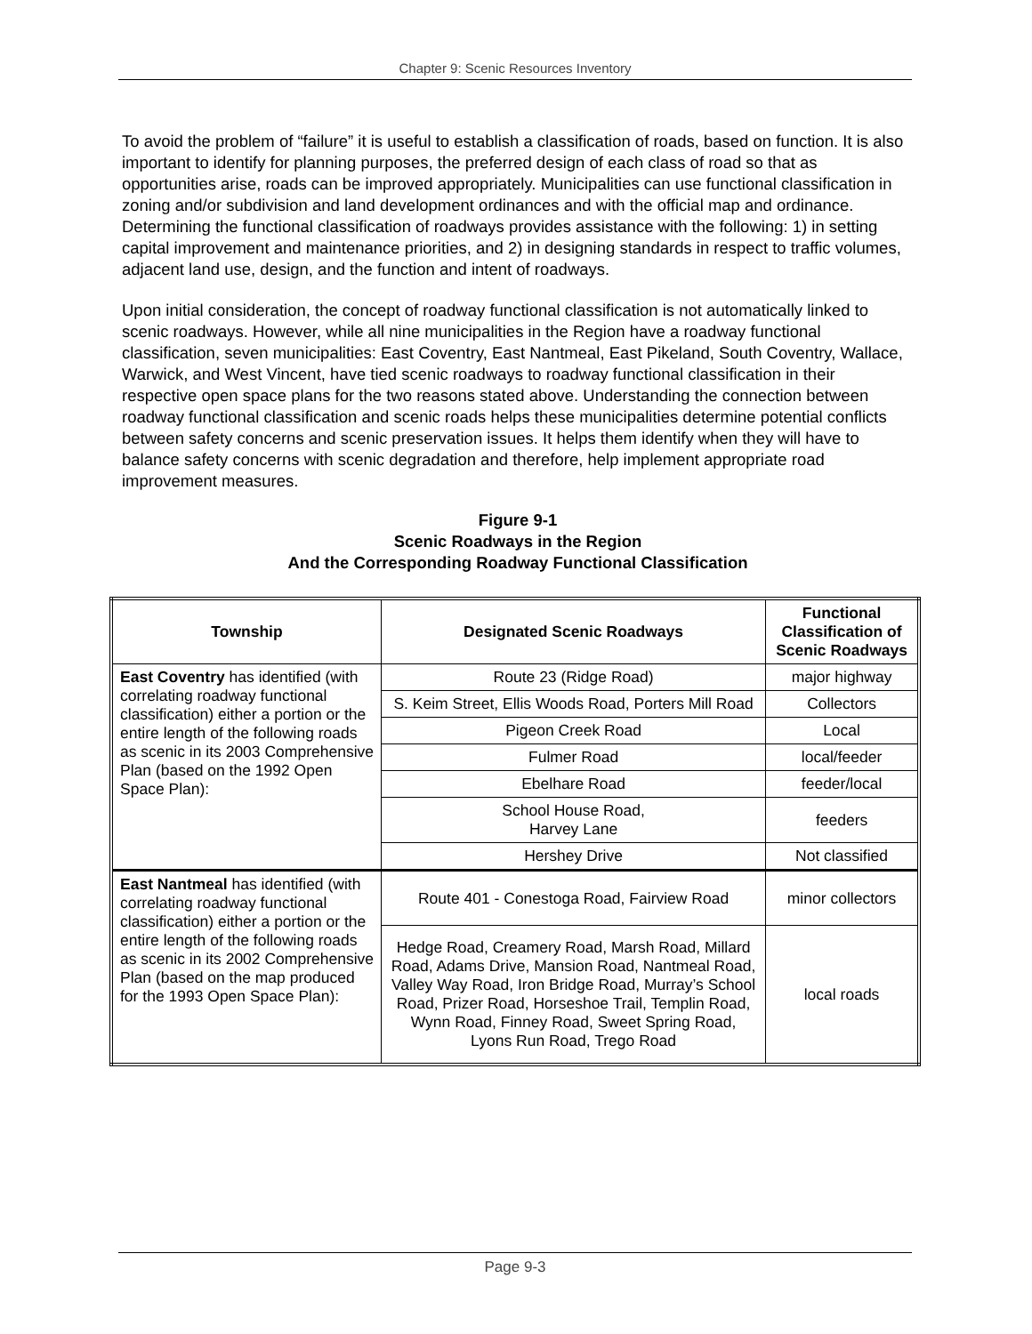Chapter 9: Scenic Resources Inventory
To avoid the problem of “failure” it is useful to establish a classification of roads, based on function. It is also important to identify for planning purposes, the preferred design of each class of road so that as opportunities arise, roads can be improved appropriately. Municipalities can use functional classification in zoning and/or subdivision and land development ordinances and with the official map and ordinance. Determining the functional classification of roadways provides assistance with the following: 1) in setting capital improvement and maintenance priorities, and 2) in designing standards in respect to traffic volumes, adjacent land use, design, and the function and intent of roadways.
Upon initial consideration, the concept of roadway functional classification is not automatically linked to scenic roadways. However, while all nine municipalities in the Region have a roadway functional classification, seven municipalities: East Coventry, East Nantmeal, East Pikeland, South Coventry, Wallace, Warwick, and West Vincent, have tied scenic roadways to roadway functional classification in their respective open space plans for the two reasons stated above. Understanding the connection between roadway functional classification and scenic roads helps these municipalities determine potential conflicts between safety concerns and scenic preservation issues. It helps them identify when they will have to balance safety concerns with scenic degradation and therefore, help implement appropriate road improvement measures.
Figure 9-1
Scenic Roadways in the Region
And the Corresponding Roadway Functional Classification
| Township | Designated Scenic Roadways | Functional Classification of Scenic Roadways |
| --- | --- | --- |
| East Coventry has identified (with correlating roadway functional classification) either a portion or the entire length of the following roads as scenic in its 2003 Comprehensive Plan (based on the 1992 Open Space Plan): | Route 23 (Ridge Road) | major highway |
| | S. Keim Street, Ellis Woods Road, Porters Mill Road | Collectors |
| | Pigeon Creek Road | Local |
| | Fulmer Road | local/feeder |
| | Ebelhare Road | feeder/local |
| | School House Road, Harvey Lane | feeders |
| | Hershey Drive | Not classified |
| East Nantmeal has identified (with correlating roadway functional classification) either a portion or the entire length of the following roads as scenic in its 2002 Comprehensive Plan (based on the map produced for the 1993 Open Space Plan): | Route 401 - Conestoga Road, Fairview Road | minor collectors |
| | Hedge Road, Creamery Road, Marsh Road, Millard Road, Adams Drive, Mansion Road, Nantmeal Road, Valley Way Road, Iron Bridge Road, Murray’s School Road, Prizer Road, Horseshoe Trail, Templin Road, Wynn Road, Finney Road, Sweet Spring Road, Lyons Run Road, Trego Road | local roads |
Page 9-3